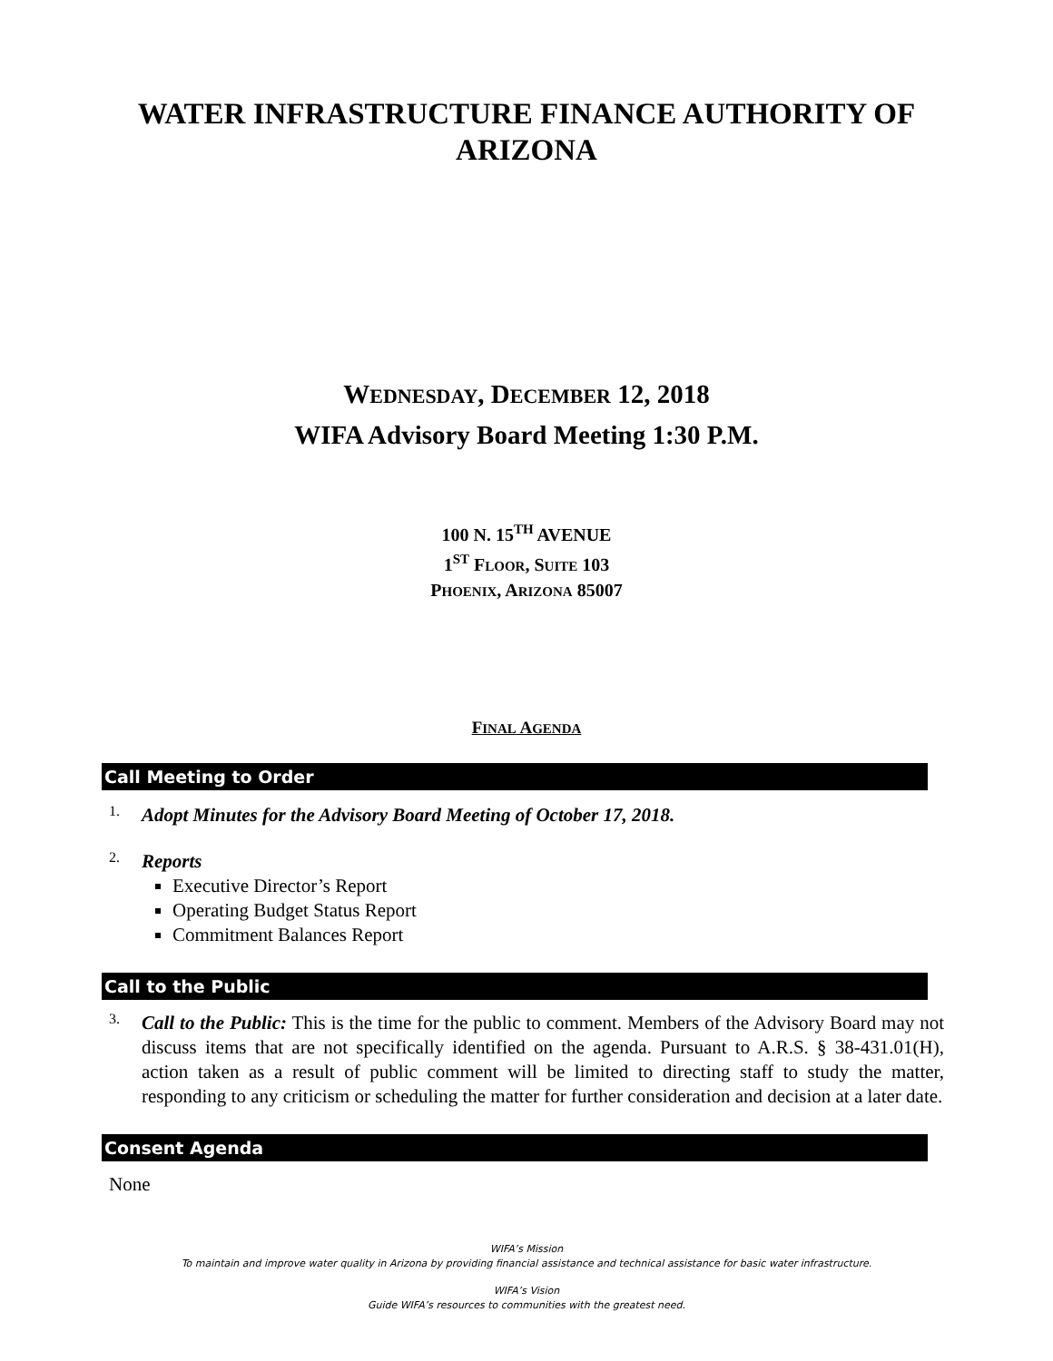WATER INFRASTRUCTURE FINANCE AUTHORITY OF
ARIZONA
WEDNESDAY, DECEMBER 12, 2018
WIFA Advisory Board Meeting 1:30 P.M.
100 N. 15<sup>TH</sup> AVENUE
1<sup>ST</sup> FLOOR, SUITE 103
PHOENIX, ARIZONA 85007
FINAL AGENDA
Call Meeting to Order
1.
Adopt Minutes for the Advisory Board Meeting of October 17, 2018.
2.
Reports
Executive Director’s Report
Operating Budget Status Report
Commitment Balances Report
Call to the Public
3.
Call to the Public: This is the time for the public to comment. Members of the Advisory Board may not discuss items that are not specifically identified on the agenda. Pursuant to A.R.S. § 38-431.01(H), action taken as a result of public comment will be limited to directing staff to study the matter, responding to any criticism or scheduling the matter for further consideration and decision at a later date.
Consent Agenda
None
WIFA’s Mission
To maintain and improve water quality in Arizona by providing financial assistance and technical assistance for basic water infrastructure.
WIFA’s Vision
Guide WIFA’s resources to communities with the greatest need.